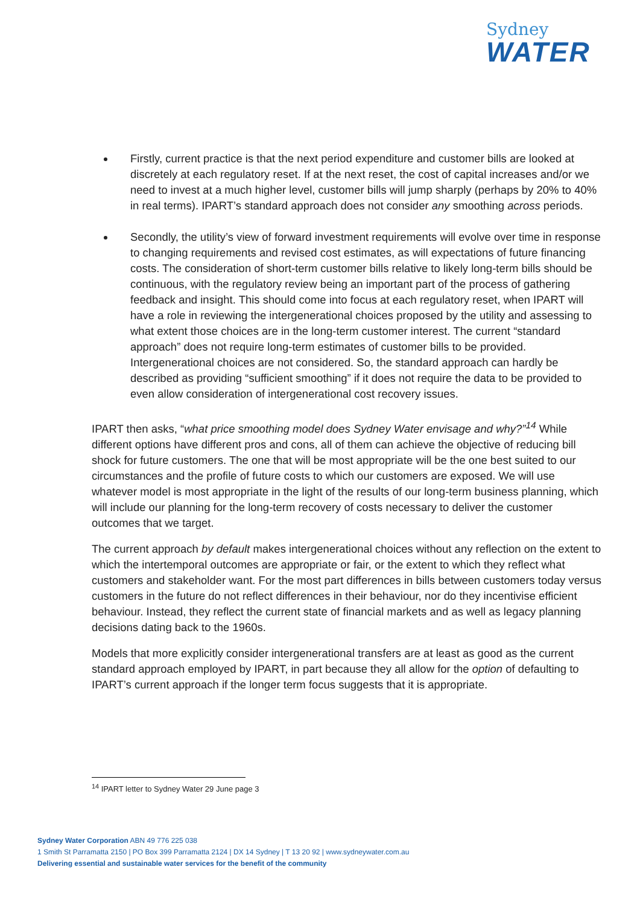Sydney
WATER
Firstly, current practice is that the next period expenditure and customer bills are looked at discretely at each regulatory reset. If at the next reset, the cost of capital increases and/or we need to invest at a much higher level, customer bills will jump sharply (perhaps by 20% to 40% in real terms). IPART’s standard approach does not consider any smoothing across periods.
Secondly, the utility’s view of forward investment requirements will evolve over time in response to changing requirements and revised cost estimates, as will expectations of future financing costs. The consideration of short-term customer bills relative to likely long-term bills should be continuous, with the regulatory review being an important part of the process of gathering feedback and insight. This should come into focus at each regulatory reset, when IPART will have a role in reviewing the intergenerational choices proposed by the utility and assessing to what extent those choices are in the long-term customer interest. The current “standard approach” does not require long-term estimates of customer bills to be provided. Intergenerational choices are not considered. So, the standard approach can hardly be described as providing “sufficient smoothing” if it does not require the data to be provided to even allow consideration of intergenerational cost recovery issues.
IPART then asks, “what price smoothing model does Sydney Water envisage and why?”<sup>14</sup> While different options have different pros and cons, all of them can achieve the objective of reducing bill shock for future customers. The one that will be most appropriate will be the one best suited to our circumstances and the profile of future costs to which our customers are exposed. We will use whatever model is most appropriate in the light of the results of our long-term business planning, which will include our planning for the long-term recovery of costs necessary to deliver the customer outcomes that we target.
The current approach by default makes intergenerational choices without any reflection on the extent to which the intertemporal outcomes are appropriate or fair, or the extent to which they reflect what customers and stakeholder want. For the most part differences in bills between customers today versus customers in the future do not reflect differences in their behaviour, nor do they incentivise efficient behaviour. Instead, they reflect the current state of financial markets and as well as legacy planning decisions dating back to the 1960s.
Models that more explicitly consider intergenerational transfers are at least as good as the current standard approach employed by IPART, in part because they all allow for the option of defaulting to IPART’s current approach if the longer term focus suggests that it is appropriate.
<sup>14</sup> IPART letter to Sydney Water 29 June page 3
Sydney Water Corporation ABN 49 776 225 038
1 Smith St Parramatta 2150 | PO Box 399 Parramatta 2124 | DX 14 Sydney | T 13 20 92 | www.sydneywater.com.au
Delivering essential and sustainable water services for the benefit of the community